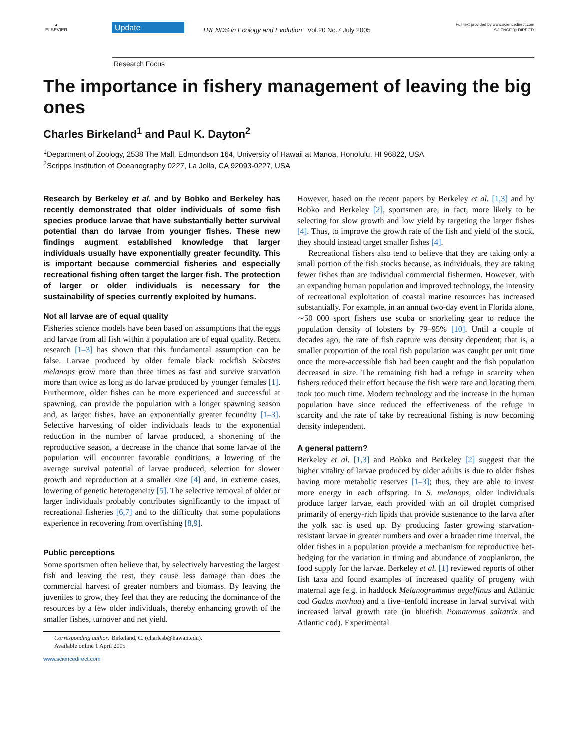▲
ELSEVIER
Update
TRENDS in Ecology and Evolution Vol.20 No.7 July 2005
Full text provided by www.sciencedirect.com
SCIENCE ⓓ DIRECT•
Research Focus
The importance in fishery management of leaving the big ones
Charles Birkeland<sup>1</sup> and Paul K. Dayton<sup>2</sup>
<sup>1</sup> Department of Zoology, 2538 The Mall, Edmondson 164, University of Hawaii at Manoa, Honolulu, HI 96822, USA
<sup>2</sup> Scripps Institution of Oceanography 0227, La Jolla, CA 92093-0227, USA
Research by Berkeley et al. and by Bobko and Berkeley has recently demonstrated that older individuals of some fish species produce larvae that have substantially better survival potential than do larvae from younger fishes. These new findings augment established knowledge that larger individuals usually have exponentially greater fecundity. This is important because commercial fisheries and especially recreational fishing often target the larger fish. The protection of larger or older individuals is necessary for the sustainability of species currently exploited by humans.
Not all larvae are of equal quality
Fisheries science models have been based on assumptions that the eggs and larvae from all fish within a population are of equal quality. Recent research [1–3] has shown that this fundamental assumption can be false. Larvae produced by older female black rockfish Sebastes melanops grow more than three times as fast and survive starvation more than twice as long as do larvae produced by younger females [1]. Furthermore, older fishes can be more experienced and successful at spawning, can provide the population with a longer spawning season and, as larger fishes, have an exponentially greater fecundity [1–3]. Selective harvesting of older individuals leads to the exponential reduction in the number of larvae produced, a shortening of the reproductive season, a decrease in the chance that some larvae of the population will encounter favorable conditions, a lowering of the average survival potential of larvae produced, selection for slower growth and reproduction at a smaller size [4] and, in extreme cases, lowering of genetic heterogeneity [5]. The selective removal of older or larger individuals probably contributes significantly to the impact of recreational fisheries [6,7] and to the difficulty that some populations experience in recovering from overfishing [8,9].
Public perceptions
Some sportsmen often believe that, by selectively harvesting the largest fish and leaving the rest, they cause less damage than does the commercial harvest of greater numbers and biomass. By leaving the juveniles to grow, they feel that they are reducing the dominance of the resources by a few older individuals, thereby enhancing growth of the smaller fishes, turnover and net yield.
Corresponding author: Birkeland, C. (charlesb@hawaii.edu).
Available online 1 April 2005
www.sciencedirect.com
However, based on the recent papers by Berkeley et al. [1,3] and by Bobko and Berkeley [2], sportsmen are, in fact, more likely to be selecting for slow growth and low yield by targeting the larger fishes [4]. Thus, to improve the growth rate of the fish and yield of the stock, they should instead target smaller fishes [4].
Recreational fishers also tend to believe that they are taking only a small portion of the fish stocks because, as individuals, they are taking fewer fishes than are individual commercial fishermen. However, with an expanding human population and improved technology, the intensity of recreational exploitation of coastal marine resources has increased substantially. For example, in an annual two-day event in Florida alone, ∼50 000 sport fishers use scuba or snorkeling gear to reduce the population density of lobsters by 79–95% [10]. Until a couple of decades ago, the rate of fish capture was density dependent; that is, a smaller proportion of the total fish population was caught per unit time once the more-accessible fish had been caught and the fish population decreased in size. The remaining fish had a refuge in scarcity when fishers reduced their effort because the fish were rare and locating them took too much time. Modern technology and the increase in the human population have since reduced the effectiveness of the refuge in scarcity and the rate of take by recreational fishing is now becoming density independent.
A general pattern?
Berkeley et al. [1,3] and Bobko and Berkeley [2] suggest that the higher vitality of larvae produced by older adults is due to older fishes having more metabolic reserves [1–3]; thus, they are able to invest more energy in each offspring. In S. melanops, older individuals produce larger larvae, each provided with an oil droplet comprised primarily of energy-rich lipids that provide sustenance to the larva after the yolk sac is used up. By producing faster growing starvation-resistant larvae in greater numbers and over a broader time interval, the older fishes in a population provide a mechanism for reproductive bet-hedging for the variation in timing and abundance of zooplankton, the food supply for the larvae. Berkeley et al. [1] reviewed reports of other fish taxa and found examples of increased quality of progeny with maternal age (e.g. in haddock Melanogrammus aegelfinus and Atlantic cod Gadus morhua) and a five–tenfold increase in larval survival with increased larval growth rate (in bluefish Pomatomus saltatrix and Atlantic cod). Experimental